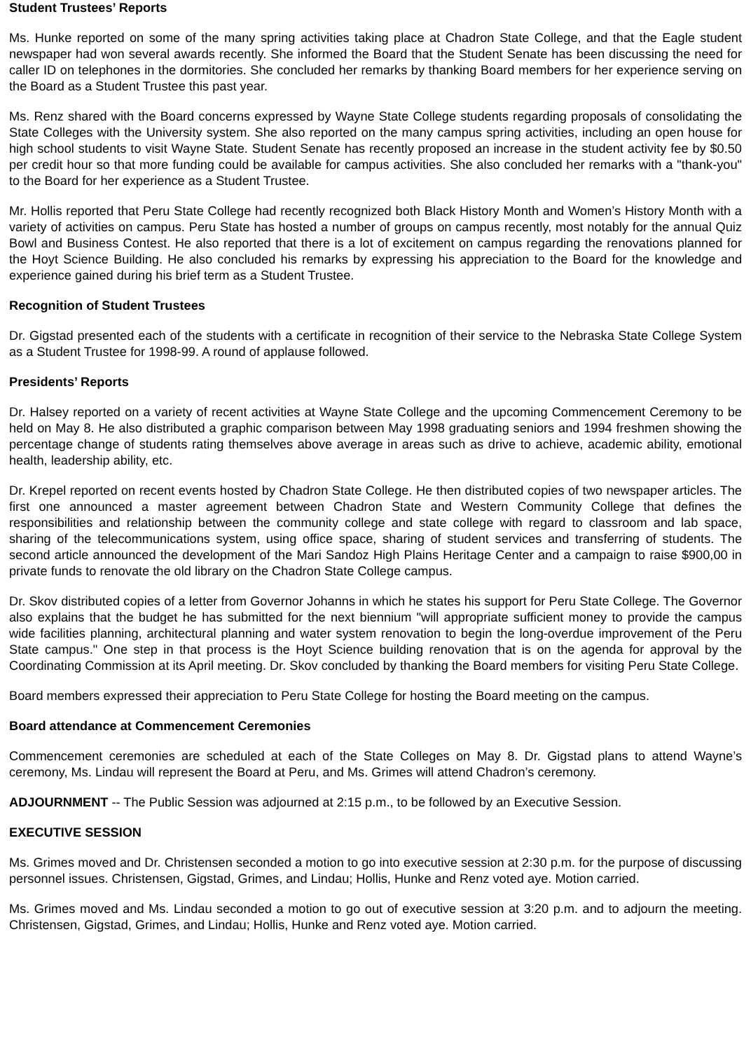Student Trustees’ Reports
Ms. Hunke reported on some of the many spring activities taking place at Chadron State College, and that the Eagle student newspaper had won several awards recently. She informed the Board that the Student Senate has been discussing the need for caller ID on telephones in the dormitories. She concluded her remarks by thanking Board members for her experience serving on the Board as a Student Trustee this past year.
Ms. Renz shared with the Board concerns expressed by Wayne State College students regarding proposals of consolidating the State Colleges with the University system. She also reported on the many campus spring activities, including an open house for high school students to visit Wayne State. Student Senate has recently proposed an increase in the student activity fee by $0.50 per credit hour so that more funding could be available for campus activities. She also concluded her remarks with a "thank-you" to the Board for her experience as a Student Trustee.
Mr. Hollis reported that Peru State College had recently recognized both Black History Month and Women’s History Month with a variety of activities on campus. Peru State has hosted a number of groups on campus recently, most notably for the annual Quiz Bowl and Business Contest. He also reported that there is a lot of excitement on campus regarding the renovations planned for the Hoyt Science Building. He also concluded his remarks by expressing his appreciation to the Board for the knowledge and experience gained during his brief term as a Student Trustee.
Recognition of Student Trustees
Dr. Gigstad presented each of the students with a certificate in recognition of their service to the Nebraska State College System as a Student Trustee for 1998-99. A round of applause followed.
Presidents’ Reports
Dr. Halsey reported on a variety of recent activities at Wayne State College and the upcoming Commencement Ceremony to be held on May 8. He also distributed a graphic comparison between May 1998 graduating seniors and 1994 freshmen showing the percentage change of students rating themselves above average in areas such as drive to achieve, academic ability, emotional health, leadership ability, etc.
Dr. Krepel reported on recent events hosted by Chadron State College. He then distributed copies of two newspaper articles. The first one announced a master agreement between Chadron State and Western Community College that defines the responsibilities and relationship between the community college and state college with regard to classroom and lab space, sharing of the telecommunications system, using office space, sharing of student services and transferring of students. The second article announced the development of the Mari Sandoz High Plains Heritage Center and a campaign to raise $900,00 in private funds to renovate the old library on the Chadron State College campus.
Dr. Skov distributed copies of a letter from Governor Johanns in which he states his support for Peru State College. The Governor also explains that the budget he has submitted for the next biennium "will appropriate sufficient money to provide the campus wide facilities planning, architectural planning and water system renovation to begin the long-overdue improvement of the Peru State campus." One step in that process is the Hoyt Science building renovation that is on the agenda for approval by the Coordinating Commission at its April meeting. Dr. Skov concluded by thanking the Board members for visiting Peru State College.
Board members expressed their appreciation to Peru State College for hosting the Board meeting on the campus.
Board attendance at Commencement Ceremonies
Commencement ceremonies are scheduled at each of the State Colleges on May 8. Dr. Gigstad plans to attend Wayne’s ceremony, Ms. Lindau will represent the Board at Peru, and Ms. Grimes will attend Chadron’s ceremony.
ADJOURNMENT -- The Public Session was adjourned at 2:15 p.m., to be followed by an Executive Session.
EXECUTIVE SESSION
Ms. Grimes moved and Dr. Christensen seconded a motion to go into executive session at 2:30 p.m. for the purpose of discussing personnel issues. Christensen, Gigstad, Grimes, and Lindau; Hollis, Hunke and Renz voted aye. Motion carried.
Ms. Grimes moved and Ms. Lindau seconded a motion to go out of executive session at 3:20 p.m. and to adjourn the meeting. Christensen, Gigstad, Grimes, and Lindau; Hollis, Hunke and Renz voted aye. Motion carried.